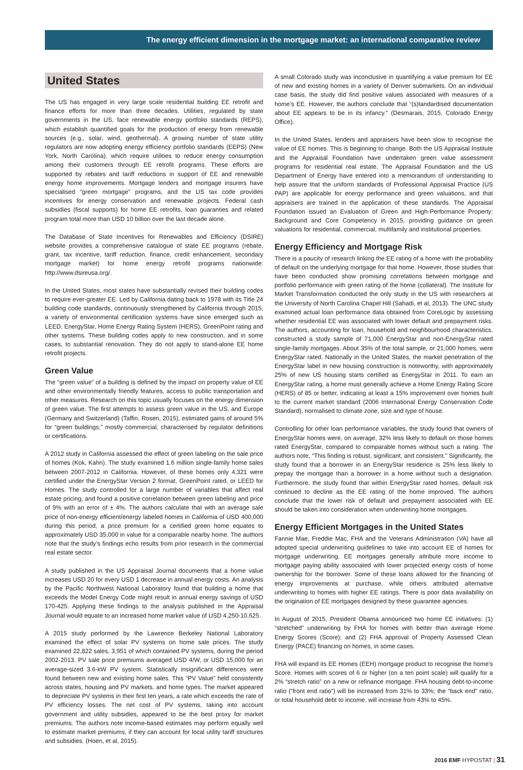The energy efficient dimension in the mortgage market: an international comparative review
United States
The US has engaged in very large scale residential building EE retrofit and finance efforts for more than three decades. Utilities, regulated by state governments in the US, face renewable energy portfolio standards (REPS), which establish quantified goals for the production of energy from renewable sources (e.g., solar, wind, geothermal). A growing number of state utility regulators are now adopting energy efficiency portfolio standards (EEPS) (New York, North Carolina), which require utilities to reduce energy consumption among their customers through EE retrofit programs. These efforts are supported by rebates and tariff reductions in support of EE and renewable energy home improvements. Mortgage lenders and mortgage insurers have specialised “green mortgage” programs, and the US tax code provides incentives for energy conservation and renewable projects. Federal cash subsidies (fiscal supports) for home EE retrofits, loan guaranties and related program total more than USD 10 billion over the last decade alone.
The Database of State Incentives for Renewables and Efficiency (DSIRE) website provides a comprehensive catalogue of state EE programs (rebate, grant, tax incentive, tariff reduction, finance, credit enhancement, secondary mortgage market) for home energy retrofit programs nationwide: http://www.dsireusa.org/.
In the United States, most states have substantially revised their building codes to require ever-greater EE. Led by California dating back to 1978 with its Title 24 building code standards, continuously strengthened by California through 2015, a variety of environmental certification systems have since emerged such as LEED, EnergyStar, Home Energy Rating System (HERS), GreenPoint rating and other systems. These building codes apply to new construction, and in some cases, to substantial renovation. They do not apply to stand-alone EE home retrofit projects.
Green Value
The “green value” of a building is defined by the impact on property value of EE and other environmentally friendly features, access to public transportation and other measures. Research on this topic usually focuses on the energy dimension of green value. The first attempts to assess green value in the US, and Europe (Germany and Switzerland) (Taffin, Rosen, 2015), estimated gains of around 5% for “green buildings,” mostly commercial, characterised by regulator definitions or certifications.
A 2012 study in California assessed the effect of green labeling on the sale price of homes (Kok, Kahn). The study examined 1.6 million single-family home sales between 2007-2012 in California. However, of these homes only 4,321 were certified under the EnergyStar Version 2 format, GreenPoint rated, or LEED for Homes. The study controlled for a large number of variables that affect real estate pricing, and found a positive correlation between green labeling and price of 9% with an error of ± 4%. The authors calculate that with an average sale price of non-energy efficient/energy labeled homes in California of USD 400,000 during this period, a price premium for a certified green home equates to approximately USD 35,000 in value for a comparable nearby home. The authors note that the study’s findings echo results from prior research in the commercial real estate sector.
A study published in the US Appraisal Journal documents that a home value increases USD 20 for every USD 1 decrease in annual energy costs. An analysis by the Pacific Northwest National Laboratory found that building a home that exceeds the Model Energy Code might result in annual energy savings of USD 170-425. Applying these findings to the analysis published in the Appraisal Journal would equate to an increased home market value of USD 4,250-10,625.
A 2015 study performed by the Lawrence Berkeley National Laboratory examined the effect of solar PV systems on home sale prices. The study examined 22,822 sales, 3,951 of which contained PV systems, during the period 2002-2013. PV sale price premiums averaged USD 4/W, or USD 15,000 for an average-sized 3.6-kW PV system. Statistically insignificant differences were found between new and existing home sales. This “PV Value” held consistently across states, housing and PV markets, and home types. The market appeared to depreciate PV systems in their first ten years, a rate which exceeds the rate of PV efficiency losses. The net cost of PV systems, taking into account government and utility subsidies, appeared to be the best proxy for market premiums. The authors note income-based estimates may perform equally well to estimate market premiums, if they can account for local utility tariff structures and subsidies. (Hoen, et al, 2015).
A small Colorado study was inconclusive in quantifying a value premium for EE of new and existing homes in a variety of Denver submarkets. On an individual case basis, the study did find positive values associated with measures of a home’s EE. However, the authors conclude that “(s)tandardised documentation about EE appears to be in its infancy.” (Desmarais, 2015, Colorado Energy Office).
In the United States, lenders and appraisers have been slow to recognise the value of EE homes. This is beginning to change. Both the US Appraisal Institute and the Appraisal Foundation have undertaken green value assessment programs for residential real estate. The Appraisal Foundation and the US Department of Energy have entered into a memorandum of understanding to help assure that the uniform standards of Professional Appraisal Practice (US PAP) are applicable for energy performance and green valuations, and that appraisers are trained in the application of these standards. The Appraisal Foundation issued an Evaluation of Green and High-Performance Property: Background and Core Competency in 2015, providing guidance on green valuations for residential, commercial, multifamily and institutional properties.
Energy Efficiency and Mortgage Risk
There is a paucity of research linking the EE rating of a home with the probability of default on the underlying mortgage for that home. However, those studies that have been conducted show promising correlations between mortgage and portfolio performance with green rating of the home (collateral). The Institute for Market Transformation conducted the only study in the US with researchers at the University of North Carolina Chapel Hill (Sahadi, et al, 2013). The UNC study examined actual loan performance data obtained from CoreLogic by assessing whether residential EE was associated with lower default and prepayment risks. The authors, accounting for loan, household and neighbourhood characteristics, constructed a study sample of 71,000 EnergyStar and non-EnergyStar rated single-family mortgages. About 35% of the total sample, or 21,000 homes, were EnergyStar rated. Nationally in the United States, the market penetration of the EnergyStar label in new housing construction is noteworthy, with approximately 25% of new US housing starts certified as EnergyStar in 2011. To earn an EnergyStar rating, a home must generally achieve a Home Energy Rating Score (HERS) of 85 or better, indicating at least a 15% improvement over homes built to the current market standard (2006 International Energy Conservation Code Standard), normalised to climate zone, size and type of house.
Controlling for other loan performance variables, the study found that owners of EnergyStar homes were, on average, 32% less likely to default on those homes rated EnergyStar, compared to comparable homes without such a rating. The authors note, “This finding is robust, significant, and consistent.” Significantly, the study found that a borrower in an EnergyStar residence is 25% less likely to prepay the mortgage than a borrower in a home without such a designation. Furthermore, the study found that within EnergyStar rated homes, default risk continued to decline as the EE rating of the home improved. The authors conclude that the lower risk of default and prepayment associated with EE should be taken into consideration when underwriting home mortgages.
Energy Efficient Mortgages in the United States
Fannie Mae, Freddie Mac, FHA and the Veterans Administration (VA) have all adopted special underwriting guidelines to take into account EE of homes for mortgage underwriting. EE mortgages generally attribute more income to mortgage paying ability associated with lower projected energy costs of home ownership for the borrower. Some of these loans allowed for the financing of energy improvements at purchase, while others attributed alternative underwriting to homes with higher EE ratings. There is poor data availability on the origination of EE mortgages designed by these guarantee agencies.
In August of 2015, President Obama announced two home EE initiatives: (1) “stretched” underwriting by FHA for homes with better than average Home Energy Scores (Score); and (2) FHA approval of Property Assessed Clean Energy (PACE) financing on homes, in some cases.
FHA will expand its EE Homes (EEH) mortgage product to recognise the home’s Score. Homes with scores of 6 or higher (on a ten point scale) will qualify for a 2% “stretch ratio” on a new or refinance mortgage. FHA housing debt-to-income ratio (“front end ratio”) will be increased from 31% to 33%; the “back end” ratio, or total household debt to income, will increase from 43% to 45%.
2016 EMF HYPOSTAT | 31